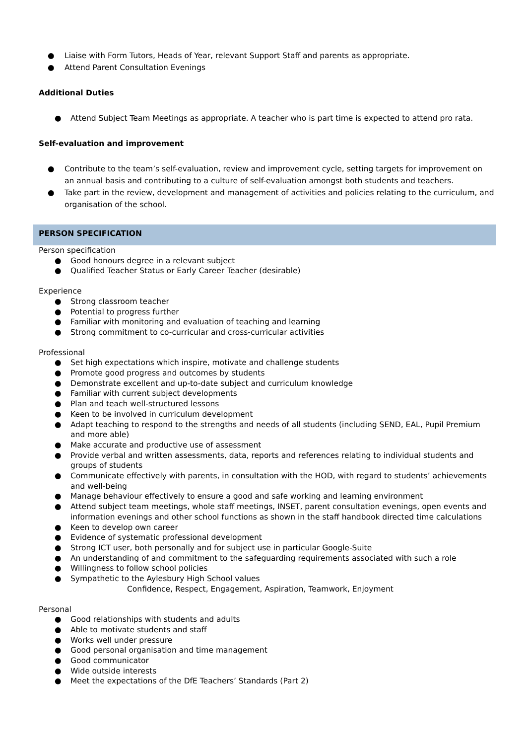● Liaise with Form Tutors, Heads of Year, relevant Support Staff and parents as appropriate.
● Attend Parent Consultation Evenings
Additional Duties
● Attend Subject Team Meetings as appropriate. A teacher who is part time is expected to attend pro rata.
Self-evaluation and improvement
● Contribute to the team’s self-evaluation, review and improvement cycle, setting targets for improvement on an annual basis and contributing to a culture of self-evaluation amongst both students and teachers.
● Take part in the review, development and management of activities and policies relating to the curriculum, and organisation of the school.
PERSON SPECIFICATION
Person specification
● Good honours degree in a relevant subject
● Qualified Teacher Status or Early Career Teacher (desirable)
Experience
● Strong classroom teacher
● Potential to progress further
● Familiar with monitoring and evaluation of teaching and learning
● Strong commitment to co-curricular and cross-curricular activities
Professional
● Set high expectations which inspire, motivate and challenge students
● Promote good progress and outcomes by students
● Demonstrate excellent and up-to-date subject and curriculum knowledge
● Familiar with current subject developments
● Plan and teach well-structured lessons
● Keen to be involved in curriculum development
● Adapt teaching to respond to the strengths and needs of all students (including SEND, EAL, Pupil Premium and more able)
● Make accurate and productive use of assessment
● Provide verbal and written assessments, data, reports and references relating to individual students and groups of students
● Communicate effectively with parents, in consultation with the HOD, with regard to students’ achievements and well-being
● Manage behaviour effectively to ensure a good and safe working and learning environment
● Attend subject team meetings, whole staff meetings, INSET, parent consultation evenings, open events and information evenings and other school functions as shown in the staff handbook directed time calculations
● Keen to develop own career
● Evidence of systematic professional development
● Strong ICT user, both personally and for subject use in particular Google-Suite
● An understanding of and commitment to the safeguarding requirements associated with such a role
● Willingness to follow school policies
● Sympathetic to the Aylesbury High School values
Confidence, Respect, Engagement, Aspiration, Teamwork, Enjoyment
Personal
● Good relationships with students and adults
● Able to motivate students and staff
● Works well under pressure
● Good personal organisation and time management
● Good communicator
● Wide outside interests
● Meet the expectations of the DfE Teachers’ Standards (Part 2)